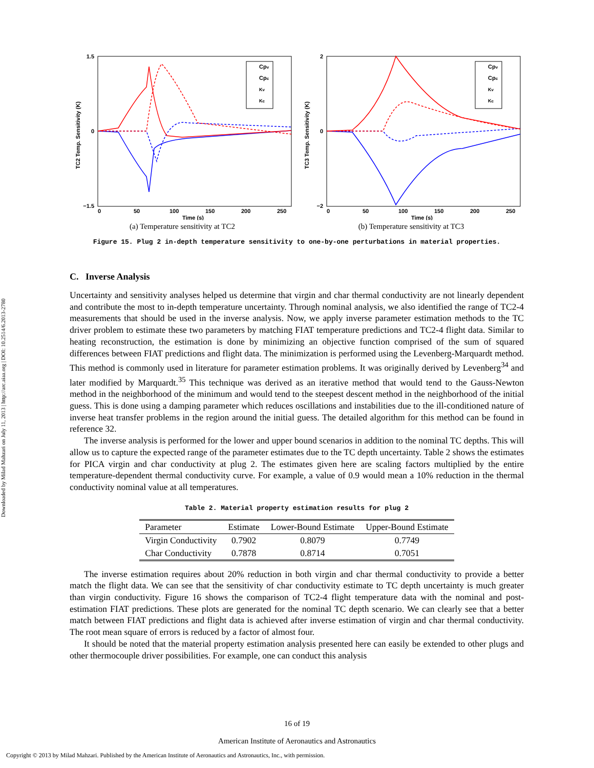Downloaded by Milad Mahzari on July 11, 2013 | http://arc.aiaa.org | DOI: 10.2514/6.2013-2780
1.5
0
−1.5
0
50
100
150
200
250
Time (s)
TC2 Temp. Sensitivity (K)
Cpv
Cpc
Kv
Kc
(a) Temperature sensitivity at TC2
2
0
−2
0
50
100
150
200
250
Time (s)
TC3 Temp. Sensitivity (K)
Cpv
Cpc
Kv
Kc
(b) Temperature sensitivity at TC3
Figure 15. Plug 2 in-depth temperature sensitivity to one-by-one perturbations in material properties.
C. Inverse Analysis
Uncertainty and sensitivity analyses helped us determine that virgin and char thermal conductivity are not linearly dependent and contribute the most to in-depth temperature uncertainty. Through nominal analysis, we also identified the range of TC2-4 measurements that should be used in the inverse analysis. Now, we apply inverse parameter estimation methods to the TC driver problem to estimate these two parameters by matching FIAT temperature predictions and TC2-4 flight data. Similar to heating reconstruction, the estimation is done by minimizing an objective function comprised of the sum of squared differences between FIAT predictions and flight data. The minimization is performed using the Levenberg-Marquardt method. This method is commonly used in literature for parameter estimation problems. It was originally derived by Levenberg<sup>34</sup> and later modified by Marquardt.<sup>35</sup> This technique was derived as an iterative method that would tend to the Gauss-Newton method in the neighborhood of the minimum and would tend to the steepest descent method in the neighborhood of the initial guess. This is done using a damping parameter which reduces oscillations and instabilities due to the ill-conditioned nature of inverse heat transfer problems in the region around the initial guess. The detailed algorithm for this method can be found in reference 32.
The inverse analysis is performed for the lower and upper bound scenarios in addition to the nominal TC depths. This will allow us to capture the expected range of the parameter estimates due to the TC depth uncertainty. Table 2 shows the estimates for PICA virgin and char conductivity at plug 2. The estimates given here are scaling factors multiplied by the entire temperature-dependent thermal conductivity curve. For example, a value of 0.9 would mean a 10% reduction in the thermal conductivity nominal value at all temperatures.
Table 2. Material property estimation results for plug 2
| Parameter | Estimate | Lower-Bound Estimate | Upper-Bound Estimate |
| --- | --- | --- | --- |
| Virgin Conductivity | 0.7902 | 0.8079 | 0.7749 |
| Char Conductivity | 0.7878 | 0.8714 | 0.7051 |
The inverse estimation requires about 20% reduction in both virgin and char thermal conductivity to provide a better match the flight data. We can see that the sensitivity of char conductivity estimate to TC depth uncertainty is much greater than virgin conductivity. Figure 16 shows the comparison of TC2-4 flight temperature data with the nominal and post-estimation FIAT predictions. These plots are generated for the nominal TC depth scenario. We can clearly see that a better match between FIAT predictions and flight data is achieved after inverse estimation of virgin and char thermal conductivity. The root mean square of errors is reduced by a factor of almost four.
It should be noted that the material property estimation analysis presented here can easily be extended to other plugs and other thermocouple driver possibilities. For example, one can conduct this analysis
16 of 19
American Institute of Aeronautics and Astronautics
Copyright © 2013 by Milad Mahzari. Published by the American Institute of Aeronautics and Astronautics, Inc., with permission.